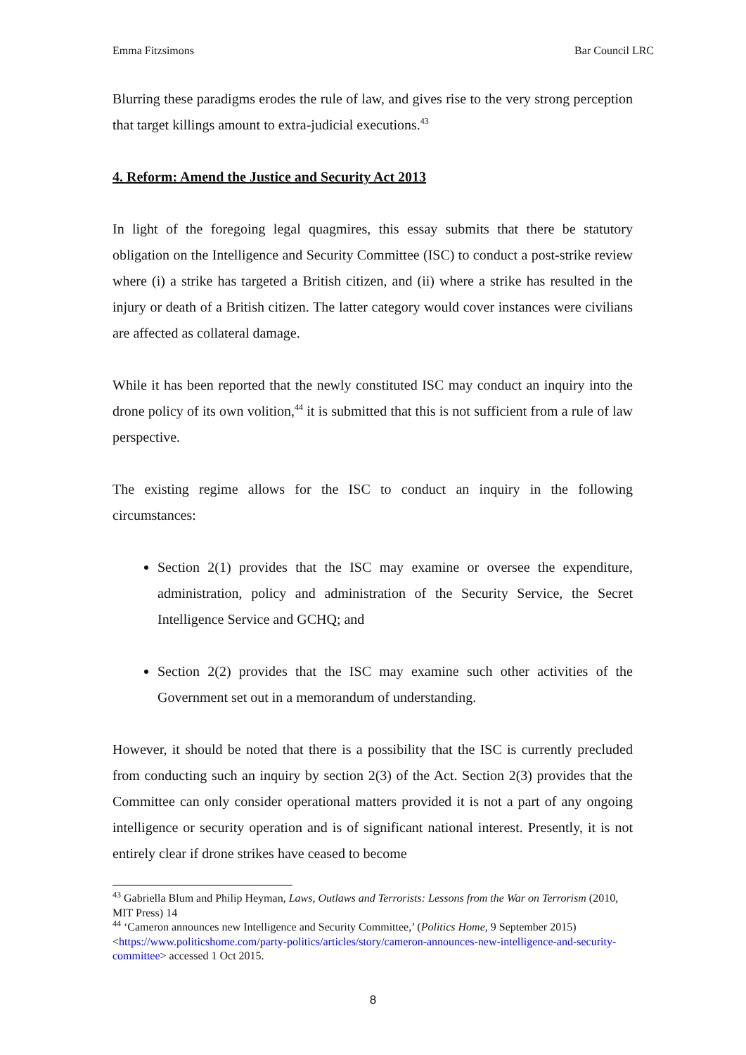Emma Fitzsimons Bar Council LRC
Blurring these paradigms erodes the rule of law, and gives rise to the very strong perception that target killings amount to extra-judicial executions.<sup>43</sup>
4. Reform: Amend the Justice and Security Act 2013
In light of the foregoing legal quagmires, this essay submits that there be statutory obligation on the Intelligence and Security Committee (ISC) to conduct a post-strike review where (i) a strike has targeted a British citizen, and (ii) where a strike has resulted in the injury or death of a British citizen. The latter category would cover instances were civilians are affected as collateral damage.
While it has been reported that the newly constituted ISC may conduct an inquiry into the drone policy of its own volition,<sup>44</sup> it is submitted that this is not sufficient from a rule of law perspective.
The existing regime allows for the ISC to conduct an inquiry in the following circumstances:
Section 2(1) provides that the ISC may examine or oversee the expenditure, administration, policy and administration of the Security Service, the Secret Intelligence Service and GCHQ; and
Section 2(2) provides that the ISC may examine such other activities of the Government set out in a memorandum of understanding.
However, it should be noted that there is a possibility that the ISC is currently precluded from conducting such an inquiry by section 2(3) of the Act. Section 2(3) provides that the Committee can only consider operational matters provided it is not a part of any ongoing intelligence or security operation and is of significant national interest. Presently, it is not entirely clear if drone strikes have ceased to become
<sup>43</sup> Gabriella Blum and Philip Heyman, Laws, Outlaws and Terrorists: Lessons from the War on Terrorism (2010, MIT Press) 14
<sup>44</sup> ‘Cameron announces new Intelligence and Security Committee,’ (Politics Home, 9 September 2015) <https://www.politicshome.com/party-politics/articles/story/cameron-announces-new-intelligence-and-security-committee> accessed 1 Oct 2015.
8